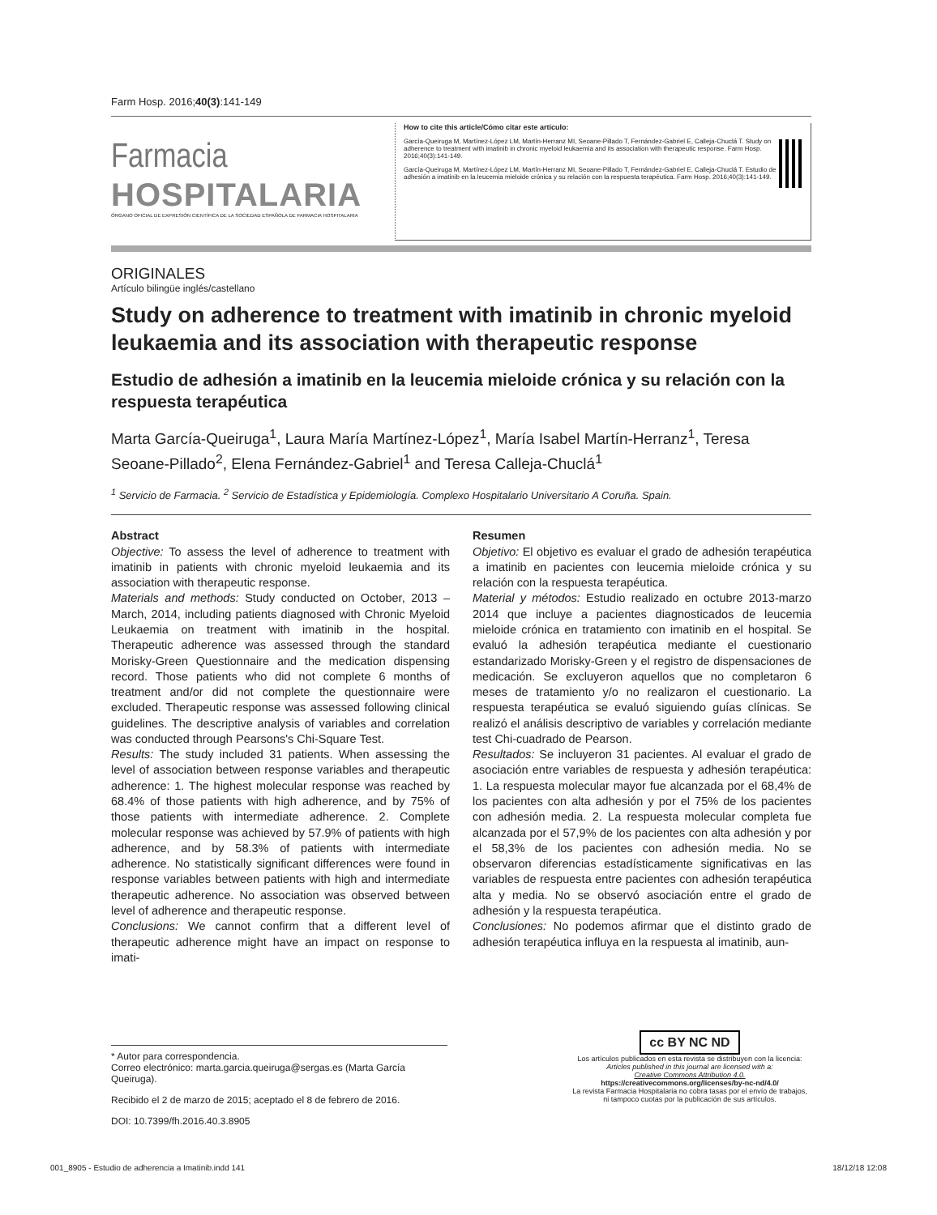Farm Hosp. 2016;40(3):141-149
Farmacia
HOSPITALARIA
ÓRGANO OFICIAL DE EXPRESIÓN CIENTÍFICA DE LA SOCIEDAD ESPAÑOLA DE FARMACIA HOSPITALARIA
How to cite this article/Cómo citar este artículo:
García-Queiruga M, Martínez-López LM, Martín-Herranz MI, Seoane-Pillado T, Fernández-Gabriel E, Calleja-Chuclá T. Study on adherence to treatment with imatinib in chronic myeloid leukaemia and its association with therapeutic response. Farm Hosp. 2016;40(3):141-149.
García-Queiruga M, Martínez-López LM, Martín-Herranz MI, Seoane-Pillado T, Fernández-Gabriel E, Calleja-Chuclá T. Estudio de adhesión a imatinib en la leucemia mieloide crónica y su relación con la respuesta terapéutica. Farm Hosp. 2016;40(3):141-149.
ORIGINALES
Artículo bilingüe inglés/castellano
Study on adherence to treatment with imatinib in chronic myeloid leukaemia and its association with therapeutic response
Estudio de adhesión a imatinib en la leucemia mieloide crónica y su relación con la respuesta terapéutica
Marta García-Queiruga<sup>1</sup>, Laura María Martínez-López<sup>1</sup>, María Isabel Martín-Herranz<sup>1</sup>, Teresa Seoane-Pillado<sup>2</sup>, Elena Fernández-Gabriel<sup>1</sup> and Teresa Calleja-Chuclá<sup>1</sup>
<sup>1</sup> Servicio de Farmacia. <sup>2</sup> Servicio de Estadística y Epidemiología. Complexo Hospitalario Universitario A Coruña. Spain.
Abstract
Objective: To assess the level of adherence to treatment with imatinib in patients with chronic myeloid leukaemia and its association with therapeutic response.
Materials and methods: Study conducted on October, 2013 – March, 2014, including patients diagnosed with Chronic Myeloid Leukaemia on treatment with imatinib in the hospital. Therapeutic adherence was assessed through the standard Morisky-Green Questionnaire and the medication dispensing record. Those patients who did not complete 6 months of treatment and/or did not complete the questionnaire were excluded. Therapeutic response was assessed following clinical guidelines. The descriptive analysis of variables and correlation was conducted through Pearsons's Chi-Square Test.
Results: The study included 31 patients. When assessing the level of association between response variables and therapeutic adherence: 1. The highest molecular response was reached by 68.4% of those patients with high adherence, and by 75% of those patients with intermediate adherence. 2. Complete molecular response was achieved by 57.9% of patients with high adherence, and by 58.3% of patients with intermediate adherence. No statistically significant differences were found in response variables between patients with high and intermediate therapeutic adherence. No association was observed between level of adherence and therapeutic response.
Conclusions: We cannot confirm that a different level of therapeutic adherence might have an impact on response to imati-
Resumen
Objetivo: El objetivo es evaluar el grado de adhesión terapéutica a imatinib en pacientes con leucemia mieloide crónica y su relación con la respuesta terapéutica.
Material y métodos: Estudio realizado en octubre 2013-marzo 2014 que incluye a pacientes diagnosticados de leucemia mieloide crónica en tratamiento con imatinib en el hospital. Se evaluó la adhesión terapéutica mediante el cuestionario estandarizado Morisky-Green y el registro de dispensaciones de medicación. Se excluyeron aquellos que no completaron 6 meses de tratamiento y/o no realizaron el cuestionario. La respuesta terapéutica se evaluó siguiendo guías clínicas. Se realizó el análisis descriptivo de variables y correlación mediante test Chi-cuadrado de Pearson.
Resultados: Se incluyeron 31 pacientes. Al evaluar el grado de asociación entre variables de respuesta y adhesión terapéutica: 1. La respuesta molecular mayor fue alcanzada por el 68,4% de los pacientes con alta adhesión y por el 75% de los pacientes con adhesión media. 2. La respuesta molecular completa fue alcanzada por el 57,9% de los pacientes con alta adhesión y por el 58,3% de los pacientes con adhesión media. No se observaron diferencias estadísticamente significativas en las variables de respuesta entre pacientes con adhesión terapéutica alta y media. No se observó asociación entre el grado de adhesión y la respuesta terapéutica.
Conclusiones: No podemos afirmar que el distinto grado de adhesión terapéutica influya en la respuesta al imatinib, aun-
* Autor para correspondencia.
Correo electrónico: marta.garcia.queiruga@sergas.es (Marta García Queiruga).
Recibido el 2 de marzo de 2015; aceptado el 8 de febrero de 2016.
DOI: 10.7399/fh.2016.40.3.8905
cc BY NC ND
Los artículos publicados en esta revista se distribuyen con la licencia:
Articles published in this journal are licensed with a:
Creative Commons Attribution 4.0.
https://creativecommons.org/licenses/by-nc-nd/4.0/
La revista Farmacia Hospitalaria no cobra tasas por el envío de trabajos,
ni tampoco cuotas por la publicación de sus artículos.
001_8905 - Estudio de adherencia a Imatinib.indd 141 18/12/18 12:08